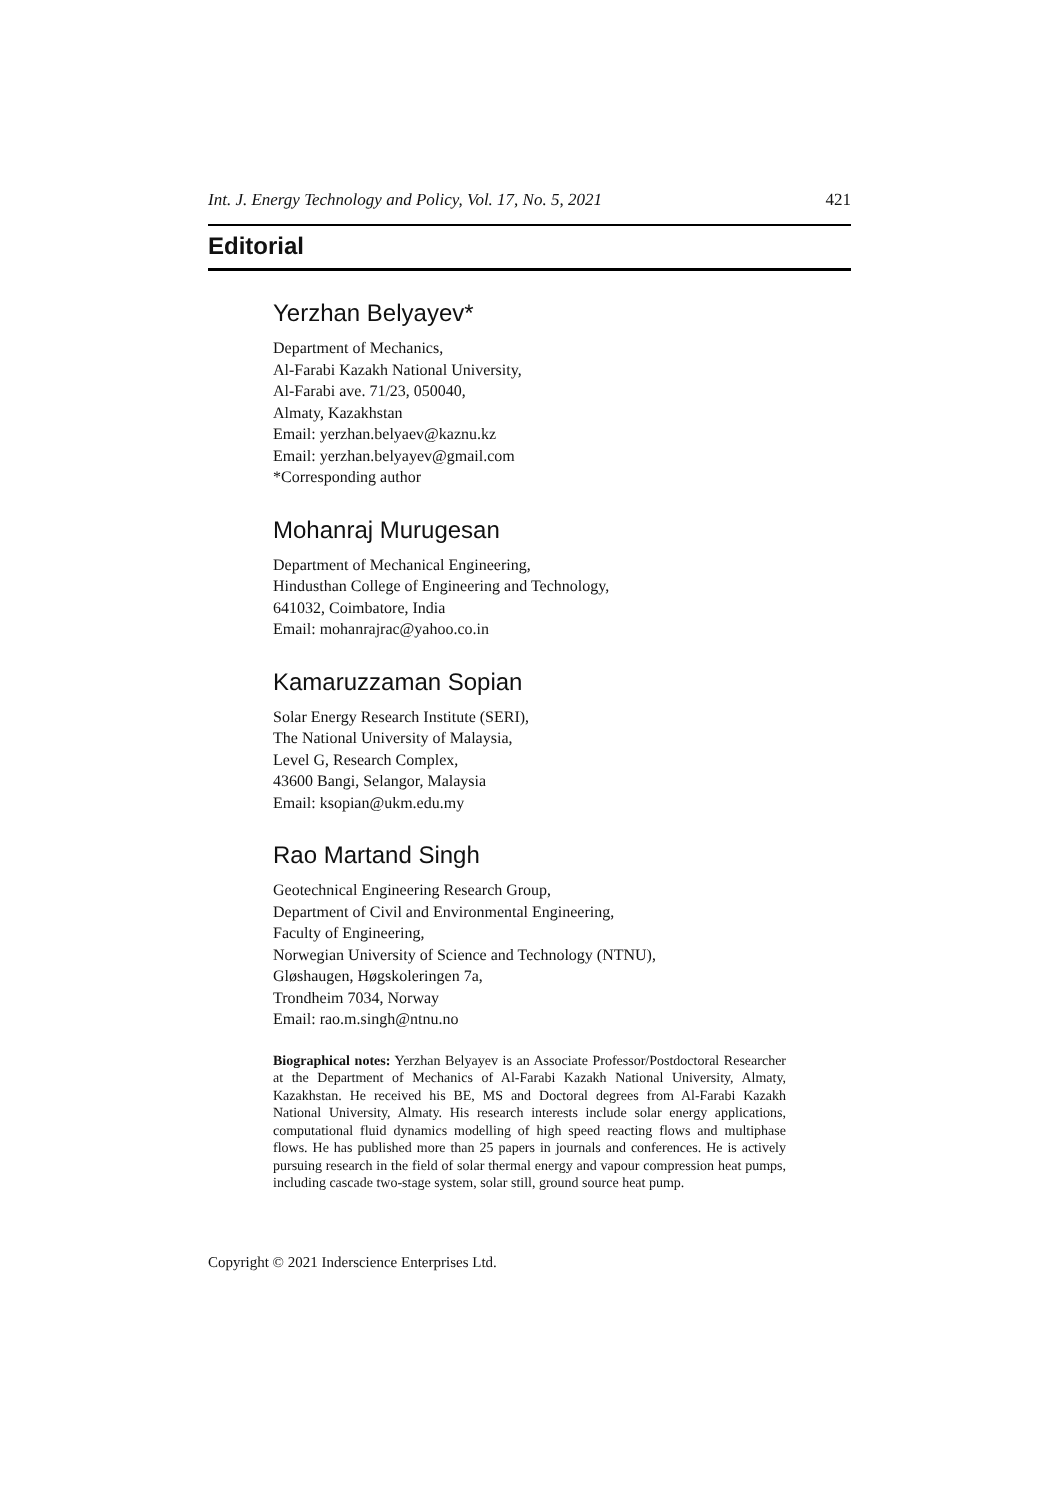Int. J. Energy Technology and Policy, Vol. 17, No. 5, 2021 421
Editorial
Yerzhan Belyayev*
Department of Mechanics,
Al-Farabi Kazakh National University,
Al-Farabi ave. 71/23, 050040,
Almaty, Kazakhstan
Email: yerzhan.belyaev@kaznu.kz
Email: yerzhan.belyayev@gmail.com
*Corresponding author
Mohanraj Murugesan
Department of Mechanical Engineering,
Hindusthan College of Engineering and Technology,
641032, Coimbatore, India
Email: mohanrajrac@yahoo.co.in
Kamaruzzaman Sopian
Solar Energy Research Institute (SERI),
The National University of Malaysia,
Level G, Research Complex,
43600 Bangi, Selangor, Malaysia
Email: ksopian@ukm.edu.my
Rao Martand Singh
Geotechnical Engineering Research Group,
Department of Civil and Environmental Engineering,
Faculty of Engineering,
Norwegian University of Science and Technology (NTNU),
Gløshaugen, Høgskoleringen 7a,
Trondheim 7034, Norway
Email: rao.m.singh@ntnu.no
Biographical notes: Yerzhan Belyayev is an Associate Professor/Postdoctoral Researcher at the Department of Mechanics of Al-Farabi Kazakh National University, Almaty, Kazakhstan. He received his BE, MS and Doctoral degrees from Al-Farabi Kazakh National University, Almaty. His research interests include solar energy applications, computational fluid dynamics modelling of high speed reacting flows and multiphase flows. He has published more than 25 papers in journals and conferences. He is actively pursuing research in the field of solar thermal energy and vapour compression heat pumps, including cascade two-stage system, solar still, ground source heat pump.
Copyright © 2021 Inderscience Enterprises Ltd.